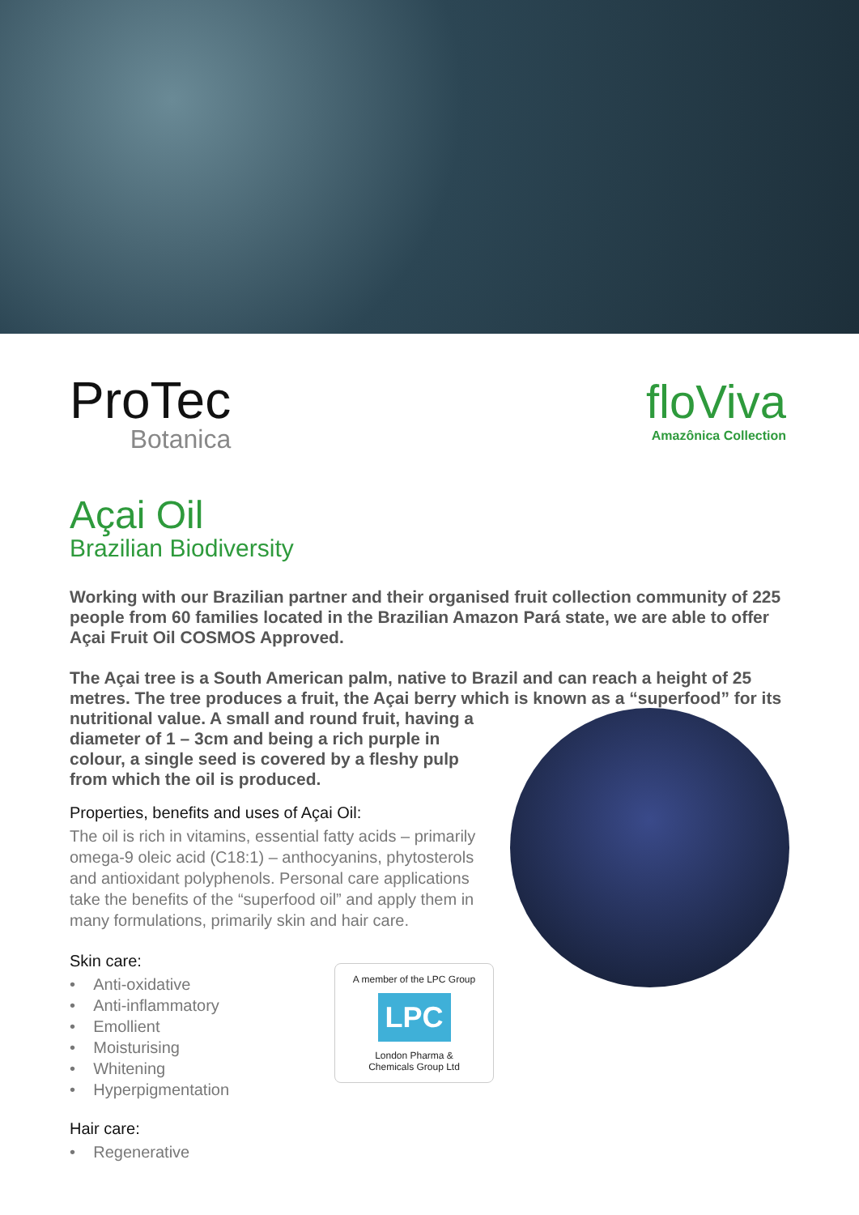ProTec
Botanica
floViva
Amazônica Collection
Açai Oil
Brazilian Biodiversity
Working with our Brazilian partner and their organised fruit collection community of 225 people from 60 families located in the Brazilian Amazon Pará state, we are able to offer Açai Fruit Oil COSMOS Approved.
The Açai tree is a South American palm, native to Brazil and can reach a height of 25 metres. The tree produces a fruit, the Açai berry which is known as a “superfood” for its nutritional value. A small and round fruit, having a diameter of 1 – 3cm and being a rich purple in colour, a single seed is covered by a fleshy pulp from which the oil is produced.
Properties, benefits and uses of Açai Oil:
The oil is rich in vitamins, essential fatty acids – primarily omega-9 oleic acid (C18:1) – anthocyanins, phytosterols and antioxidant polyphenols. Personal care applications take the benefits of the “superfood oil” and apply them in many formulations, primarily skin and hair care.
A member of the LPC Group
LPC
London Pharma &
Chemicals Group Ltd
Skin care:
• Anti-oxidative
• Anti-inflammatory
• Emollient
• Moisturising
• Whitening
• Hyperpigmentation
Hair care:
• Regenerative